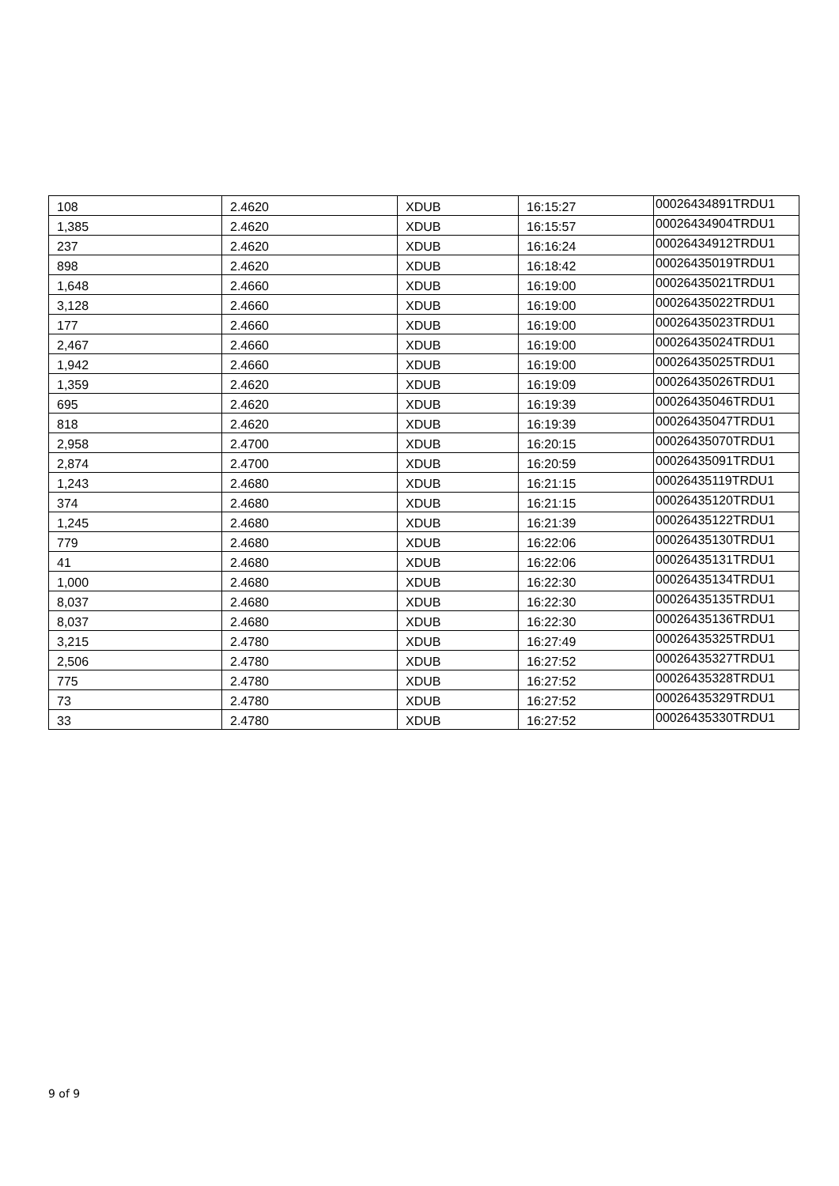| 108 | 2.4620 | XDUB | 16:15:27 | 00026434891TRDU1 |
| 1,385 | 2.4620 | XDUB | 16:15:57 | 00026434904TRDU1 |
| 237 | 2.4620 | XDUB | 16:16:24 | 00026434912TRDU1 |
| 898 | 2.4620 | XDUB | 16:18:42 | 00026435019TRDU1 |
| 1,648 | 2.4660 | XDUB | 16:19:00 | 00026435021TRDU1 |
| 3,128 | 2.4660 | XDUB | 16:19:00 | 00026435022TRDU1 |
| 177 | 2.4660 | XDUB | 16:19:00 | 00026435023TRDU1 |
| 2,467 | 2.4660 | XDUB | 16:19:00 | 00026435024TRDU1 |
| 1,942 | 2.4660 | XDUB | 16:19:00 | 00026435025TRDU1 |
| 1,359 | 2.4620 | XDUB | 16:19:09 | 00026435026TRDU1 |
| 695 | 2.4620 | XDUB | 16:19:39 | 00026435046TRDU1 |
| 818 | 2.4620 | XDUB | 16:19:39 | 00026435047TRDU1 |
| 2,958 | 2.4700 | XDUB | 16:20:15 | 00026435070TRDU1 |
| 2,874 | 2.4700 | XDUB | 16:20:59 | 00026435091TRDU1 |
| 1,243 | 2.4680 | XDUB | 16:21:15 | 00026435119TRDU1 |
| 374 | 2.4680 | XDUB | 16:21:15 | 00026435120TRDU1 |
| 1,245 | 2.4680 | XDUB | 16:21:39 | 00026435122TRDU1 |
| 779 | 2.4680 | XDUB | 16:22:06 | 00026435130TRDU1 |
| 41 | 2.4680 | XDUB | 16:22:06 | 00026435131TRDU1 |
| 1,000 | 2.4680 | XDUB | 16:22:30 | 00026435134TRDU1 |
| 8,037 | 2.4680 | XDUB | 16:22:30 | 00026435135TRDU1 |
| 8,037 | 2.4680 | XDUB | 16:22:30 | 00026435136TRDU1 |
| 3,215 | 2.4780 | XDUB | 16:27:49 | 00026435325TRDU1 |
| 2,506 | 2.4780 | XDUB | 16:27:52 | 00026435327TRDU1 |
| 775 | 2.4780 | XDUB | 16:27:52 | 00026435328TRDU1 |
| 73 | 2.4780 | XDUB | 16:27:52 | 00026435329TRDU1 |
| 33 | 2.4780 | XDUB | 16:27:52 | 00026435330TRDU1 |
9 of 9